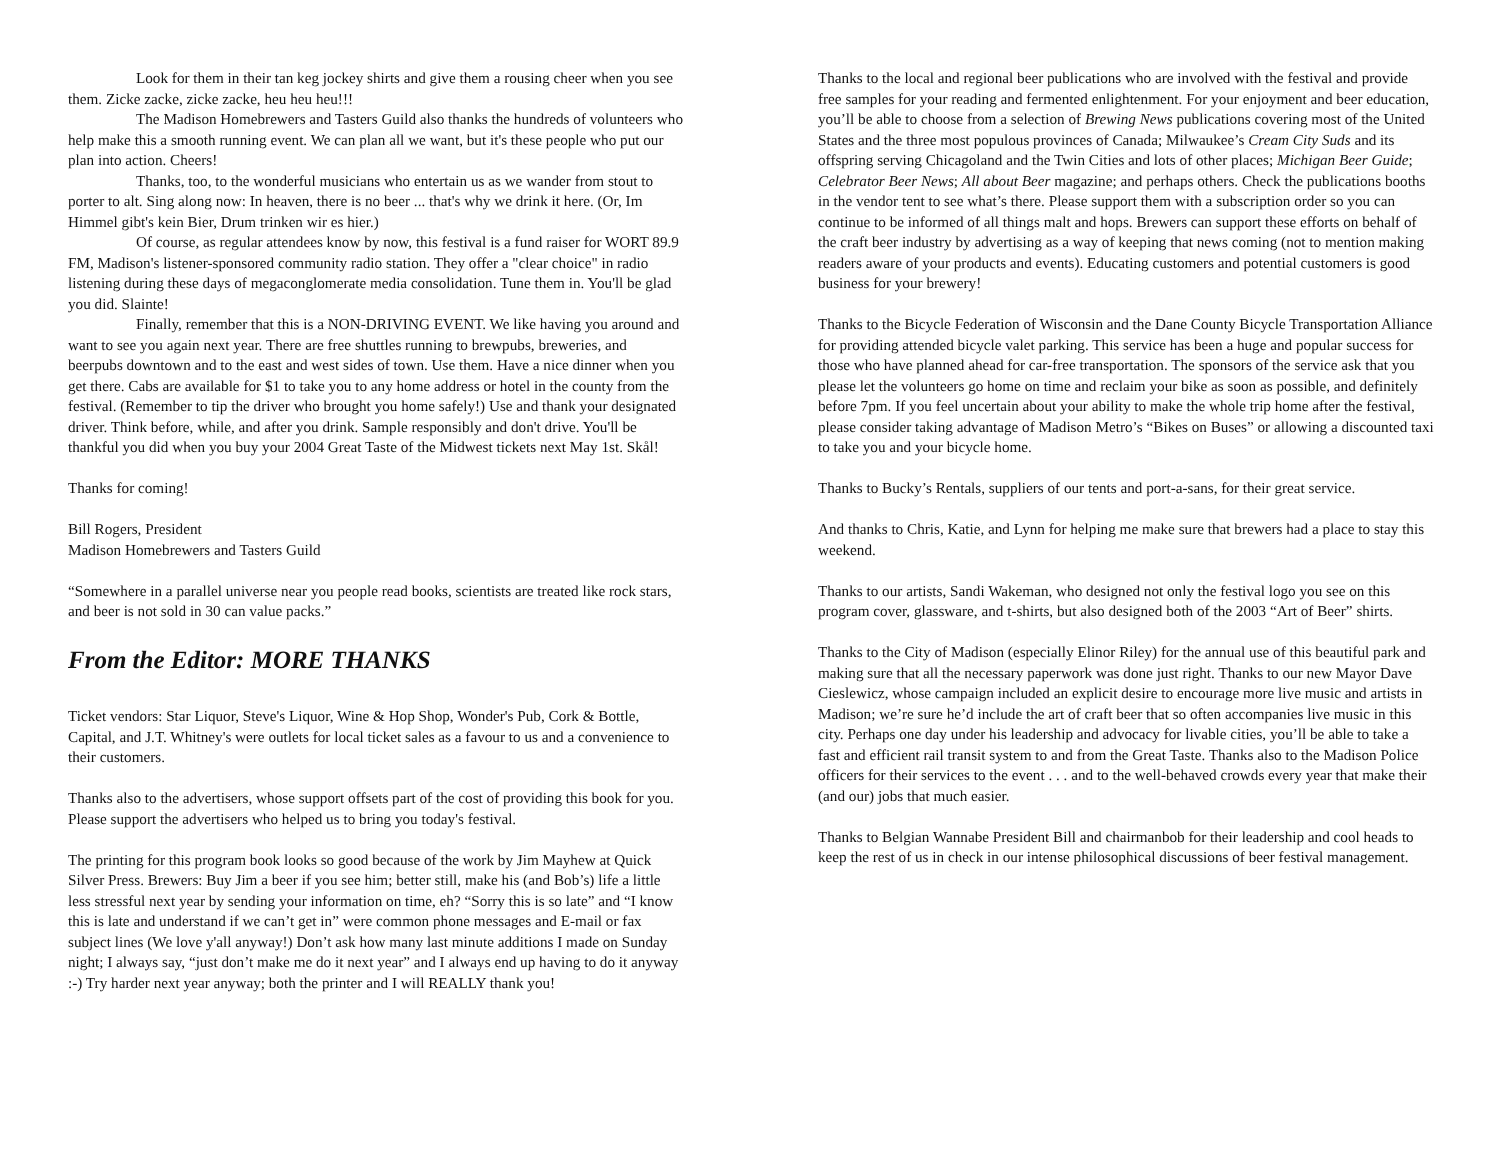Look for them in their tan keg jockey shirts and give them a rousing cheer when you see them. Zicke zacke, zicke zacke, heu heu heu!!!
The Madison Homebrewers and Tasters Guild also thanks the hundreds of volunteers who help make this a smooth running event. We can plan all we want, but it's these people who put our plan into action. Cheers!
Thanks, too, to the wonderful musicians who entertain us as we wander from stout to porter to alt. Sing along now: In heaven, there is no beer ... that's why we drink it here. (Or, Im Himmel gibt's kein Bier, Drum trinken wir es hier.)
Of course, as regular attendees know by now, this festival is a fund raiser for WORT 89.9 FM, Madison's listener-sponsored community radio station. They offer a "clear choice" in radio listening during these days of megaconglomerate media consolidation. Tune them in. You'll be glad you did. Slainte!
Finally, remember that this is a NON-DRIVING EVENT. We like having you around and want to see you again next year. There are free shuttles running to brewpubs, breweries, and beerpubs downtown and to the east and west sides of town. Use them. Have a nice dinner when you get there. Cabs are available for $1 to take you to any home address or hotel in the county from the festival. (Remember to tip the driver who brought you home safely!) Use and thank your designated driver. Think before, while, and after you drink. Sample responsibly and don't drive. You'll be thankful you did when you buy your 2004 Great Taste of the Midwest tickets next May 1st. Skål!
Thanks for coming!
Bill Rogers, President
Madison Homebrewers and Tasters Guild
“Somewhere in a parallel universe near you people read books, scientists are treated like rock stars, and beer is not sold in 30 can value packs.”
From the Editor: MORE THANKS
Ticket vendors: Star Liquor, Steve's Liquor, Wine & Hop Shop, Wonder's Pub, Cork & Bottle, Capital, and J.T. Whitney's were outlets for local ticket sales as a favour to us and a convenience to their customers.
Thanks also to the advertisers, whose support offsets part of the cost of providing this book for you. Please support the advertisers who helped us to bring you today's festival.
The printing for this program book looks so good because of the work by Jim Mayhew at Quick Silver Press. Brewers: Buy Jim a beer if you see him; better still, make his (and Bob’s) life a little less stressful next year by sending your information on time, eh? “Sorry this is so late” and “I know this is late and understand if we can’t get in” were common phone messages and E-mail or fax subject lines (We love y'all anyway!) Don’t ask how many last minute additions I made on Sunday night; I always say, “just don’t make me do it next year” and I always end up having to do it anyway :-) Try harder next year anyway; both the printer and I will REALLY thank you!
Thanks to the local and regional beer publications who are involved with the festival and provide free samples for your reading and fermented enlightenment. For your enjoyment and beer education, you’ll be able to choose from a selection of Brewing News publications covering most of the United States and the three most populous provinces of Canada; Milwaukee’s Cream City Suds and its offspring serving Chicagoland and the Twin Cities and lots of other places; Michigan Beer Guide; Celebrator Beer News; All about Beer magazine; and perhaps others. Check the publications booths in the vendor tent to see what’s there. Please support them with a subscription order so you can continue to be informed of all things malt and hops. Brewers can support these efforts on behalf of the craft beer industry by advertising as a way of keeping that news coming (not to mention making readers aware of your products and events). Educating customers and potential customers is good business for your brewery!
Thanks to the Bicycle Federation of Wisconsin and the Dane County Bicycle Transportation Alliance for providing attended bicycle valet parking. This service has been a huge and popular success for those who have planned ahead for car-free transportation. The sponsors of the service ask that you please let the volunteers go home on time and reclaim your bike as soon as possible, and definitely before 7pm. If you feel uncertain about your ability to make the whole trip home after the festival, please consider taking advantage of Madison Metro’s “Bikes on Buses” or allowing a discounted taxi to take you and your bicycle home.
Thanks to Bucky’s Rentals, suppliers of our tents and port-a-sans, for their great service.
And thanks to Chris, Katie, and Lynn for helping me make sure that brewers had a place to stay this weekend.
Thanks to our artists, Sandi Wakeman, who designed not only the festival logo you see on this program cover, glassware, and t-shirts, but also designed both of the 2003 “Art of Beer” shirts.
Thanks to the City of Madison (especially Elinor Riley) for the annual use of this beautiful park and making sure that all the necessary paperwork was done just right. Thanks to our new Mayor Dave Cieslewicz, whose campaign included an explicit desire to encourage more live music and artists in Madison; we’re sure he’d include the art of craft beer that so often accompanies live music in this city. Perhaps one day under his leadership and advocacy for livable cities, you’ll be able to take a fast and efficient rail transit system to and from the Great Taste. Thanks also to the Madison Police officers for their services to the event . . . and to the well-behaved crowds every year that make their (and our) jobs that much easier.
Thanks to Belgian Wannabe President Bill and chairmanbob for their leadership and cool heads to keep the rest of us in check in our intense philosophical discussions of beer festival management.